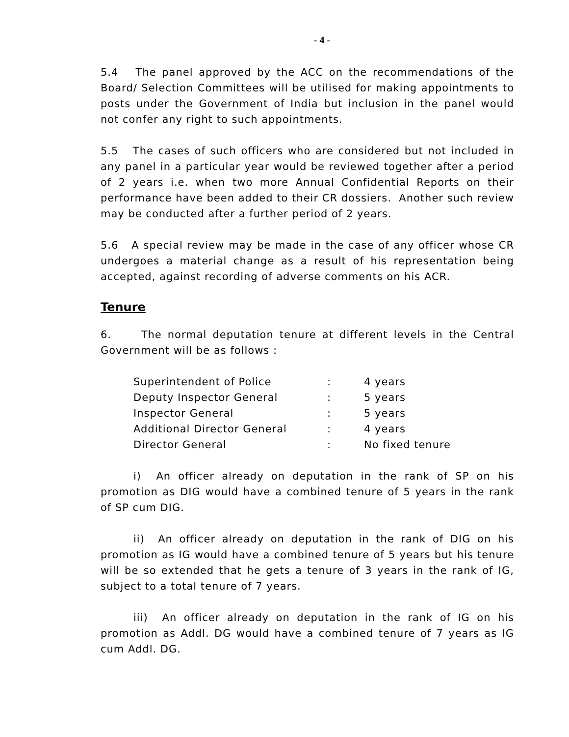- 4 -
5.4 The panel approved by the ACC on the recommendations of the Board/ Selection Committees will be utilised for making appointments to posts under the Government of India but inclusion in the panel would not confer any right to such appointments.
5.5 The cases of such officers who are considered but not included in any panel in a particular year would be reviewed together after a period of 2 years i.e. when two more Annual Confidential Reports on their performance have been added to their CR dossiers. Another such review may be conducted after a further period of 2 years.
5.6 A special review may be made in the case of any officer whose CR undergoes a material change as a result of his representation being accepted, against recording of adverse comments on his ACR.
Tenure
6. The normal deputation tenure at different levels in the Central Government will be as follows :
| Superintendent of Police | : | 4 years |
| Deputy Inspector General | : | 5 years |
| Inspector General | : | 5 years |
| Additional Director General | : | 4 years |
| Director General | : | No fixed tenure |
i) An officer already on deputation in the rank of SP on his promotion as DIG would have a combined tenure of 5 years in the rank of SP cum DIG.
ii) An officer already on deputation in the rank of DIG on his promotion as IG would have a combined tenure of 5 years but his tenure will be so extended that he gets a tenure of 3 years in the rank of IG, subject to a total tenure of 7 years.
iii) An officer already on deputation in the rank of IG on his promotion as Addl. DG would have a combined tenure of 7 years as IG cum Addl. DG.